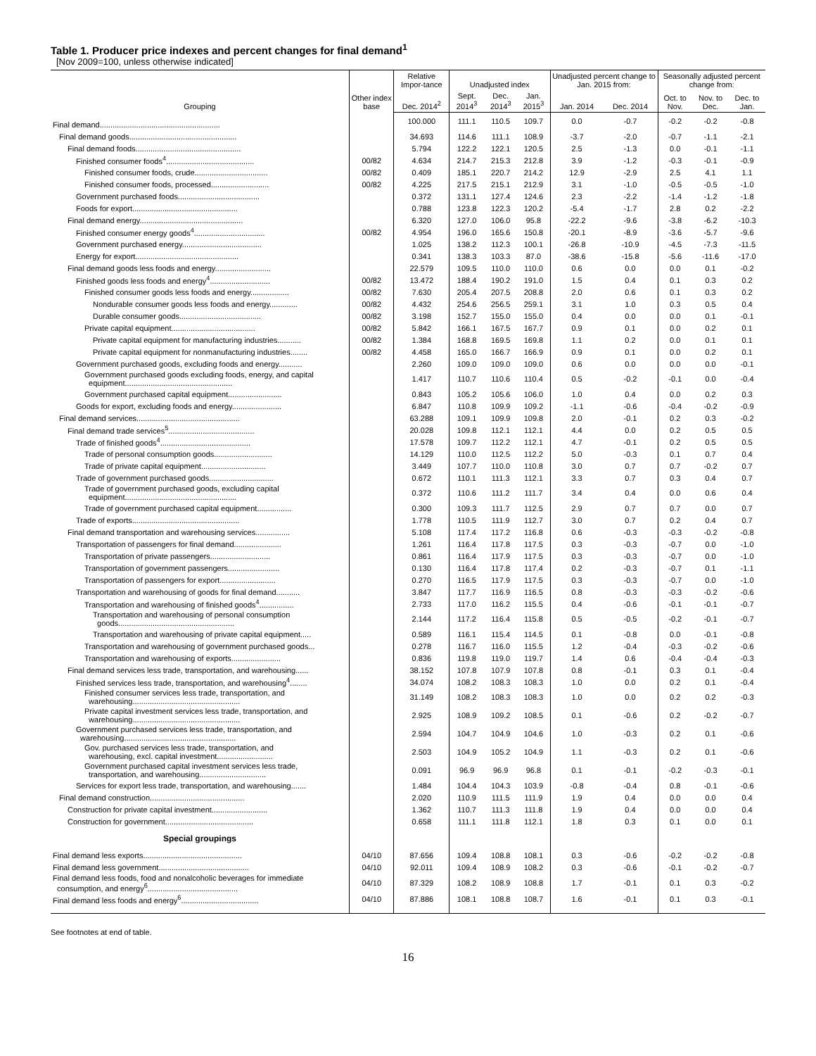Table 1. Producer price indexes and percent changes for final demand<sup>1</sup>
[Nov 2009=100, unless otherwise indicated]
| Grouping | Other index base | Relative Impor-tance | Unadjusted index | | | Unadjusted percent change to Jan. 2015 from: | | Seasonally adjusted percent change from: | | |
| --- | --- | --- | --- | --- | --- | --- | --- | --- | --- | --- |
| | | Dec. 2014<sup>2</sup> | Sept. 2014<sup>3</sup> | Dec. 2014<sup>3</sup> | Jan. 2015<sup>3</sup> | Jan. 2014 | Dec. 2014 | Oct. to Nov. | Nov. to Dec. | Dec. to Jan. |
| Final demand........................................................ | | 100.000 | 111.1 | 110.5 | 109.7 | 0.0 | -0.7 | -0.2 | -0.2 | -0.8 |
| Final demand goods.................................................. | | 34.693 | 114.6 | 111.1 | 108.9 | -3.7 | -2.0 | -0.7 | -1.1 | -2.1 |
| Final demand foods................................................. | | 5.794 | 122.2 | 122.1 | 120.5 | 2.5 | -1.3 | 0.0 | -0.1 | -1.1 |
| Finished consumer foods<sup>4</sup>......................................... | 00/82 | 4.634 | 214.7 | 215.3 | 212.8 | 3.9 | -1.2 | -0.3 | -0.1 | -0.9 |
| Finished consumer foods, crude.................................. | 00/82 | 0.409 | 185.1 | 220.7 | 214.2 | 12.9 | -2.9 | 2.5 | 4.1 | 1.1 |
| Finished consumer foods, processed........................... | 00/82 | 4.225 | 217.5 | 215.1 | 212.9 | 3.1 | -1.0 | -0.5 | -0.5 | -1.0 |
| Government purchased foods...................................... | | 0.372 | 131.1 | 127.4 | 124.6 | 2.3 | -2.2 | -1.4 | -1.2 | -1.8 |
| Foods for export................................................. | | 0.788 | 123.8 | 122.3 | 120.2 | -5.4 | -1.7 | 2.8 | 0.2 | -2.2 |
| Final demand energy................................................ | | 6.320 | 127.0 | 106.0 | 95.8 | -22.2 | -9.6 | -3.8 | -6.2 | -10.3 |
| Finished consumer energy goods<sup>4</sup>................................. | 00/82 | 4.954 | 196.0 | 165.6 | 150.8 | -20.1 | -8.9 | -3.6 | -5.7 | -9.6 |
| Government purchased energy..................................... | | 1.025 | 138.2 | 112.3 | 100.1 | -26.8 | -10.9 | -4.5 | -7.3 | -11.5 |
| Energy for export................................................ | | 0.341 | 138.3 | 103.3 | 87.0 | -38.6 | -15.8 | -5.6 | -11.6 | -17.0 |
| Final demand goods less foods and energy.......................... | | 22.579 | 109.5 | 110.0 | 110.0 | 0.6 | 0.0 | 0.0 | 0.1 | -0.2 |
| Finished goods less foods and energy<sup>4</sup>............................ | 00/82 | 13.472 | 188.4 | 190.2 | 191.0 | 1.5 | 0.4 | 0.1 | 0.3 | 0.2 |
| Finished consumer goods less foods and energy.................. | 00/82 | 7.630 | 205.4 | 207.5 | 208.8 | 2.0 | 0.6 | 0.1 | 0.3 | 0.2 |
| Nondurable consumer goods less foods and energy............. | 00/82 | 4.432 | 254.6 | 256.5 | 259.1 | 3.1 | 1.0 | 0.3 | 0.5 | 0.4 |
| Durable consumer goods...................................... | 00/82 | 3.198 | 152.7 | 155.0 | 155.0 | 0.4 | 0.0 | 0.0 | 0.1 | -0.1 |
| Private capital equipment....................................... | 00/82 | 5.842 | 166.1 | 167.5 | 167.7 | 0.9 | 0.1 | 0.0 | 0.2 | 0.1 |
| Private capital equipment for manufacturing industries........... | 00/82 | 1.384 | 168.8 | 169.5 | 169.8 | 1.1 | 0.2 | 0.0 | 0.1 | 0.1 |
| Private capital equipment for nonmanufacturing industries........ | 00/82 | 4.458 | 165.0 | 166.7 | 166.9 | 0.9 | 0.1 | 0.0 | 0.2 | 0.1 |
| Government purchased goods, excluding foods and energy........... | | 2.260 | 109.0 | 109.0 | 109.0 | 0.6 | 0.0 | 0.0 | 0.0 | -0.1 |
| Government purchased goods excluding foods, energy, and capital equipment.................................................. | | 1.417 | 110.7 | 110.6 | 110.4 | 0.5 | -0.2 | -0.1 | 0.0 | -0.4 |
| Government purchased capital equipment......................... | | 0.843 | 105.2 | 105.6 | 106.0 | 1.0 | 0.4 | 0.0 | 0.2 | 0.3 |
| Goods for export, excluding foods and energy....................... | | 6.847 | 110.8 | 109.9 | 109.2 | -1.1 | -0.6 | -0.4 | -0.2 | -0.9 |
| Final demand services................................................ | | 63.288 | 109.1 | 109.9 | 109.8 | 2.0 | -0.1 | 0.2 | 0.3 | -0.2 |
| Final demand trade services<sup>5</sup>........................................ | | 20.028 | 109.8 | 112.1 | 112.1 | 4.4 | 0.0 | 0.2 | 0.5 | 0.5 |
| Trade of finished goods<sup>4</sup>.......................................... | | 17.578 | 109.7 | 112.2 | 112.1 | 4.7 | -0.1 | 0.2 | 0.5 | 0.5 |
| Trade of personal consumption goods........................... | | 14.129 | 110.0 | 112.5 | 112.2 | 5.0 | -0.3 | 0.1 | 0.7 | 0.4 |
| Trade of private capital equipment.............................. | | 3.449 | 107.7 | 110.0 | 110.8 | 3.0 | 0.7 | 0.7 | -0.2 | 0.7 |
| Trade of government purchased goods.............................. | | 0.672 | 110.1 | 111.3 | 112.1 | 3.3 | 0.7 | 0.3 | 0.4 | 0.7 |
| Trade of government purchased goods, excluding capital equipment.................................................... | | 0.372 | 110.6 | 111.2 | 111.7 | 3.4 | 0.4 | 0.0 | 0.6 | 0.4 |
| Trade of government purchased capital equipment................ | | 0.300 | 109.3 | 111.7 | 112.5 | 2.9 | 0.7 | 0.7 | 0.0 | 0.7 |
| Trade of exports.................................................. | | 1.778 | 110.5 | 111.9 | 112.7 | 3.0 | 0.7 | 0.2 | 0.4 | 0.7 |
| Final demand transportation and warehousing services................ | | 5.108 | 117.4 | 117.2 | 116.8 | 0.6 | -0.3 | -0.3 | -0.2 | -0.8 |
| Transportation of passengers for final demand...................... | | 1.261 | 116.4 | 117.8 | 117.5 | 0.3 | -0.3 | -0.7 | 0.0 | -1.0 |
| Transportation of private passengers............................ | | 0.861 | 116.4 | 117.9 | 117.5 | 0.3 | -0.3 | -0.7 | 0.0 | -1.0 |
| Transportation of government passengers........................ | | 0.130 | 116.4 | 117.8 | 117.4 | 0.2 | -0.3 | -0.7 | 0.1 | -1.1 |
| Transportation of passengers for export.......................... | | 0.270 | 116.5 | 117.9 | 117.5 | 0.3 | -0.3 | -0.7 | 0.0 | -1.0 |
| Transportation and warehousing of goods for final demand........... | | 3.847 | 117.7 | 116.9 | 116.5 | 0.8 | -0.3 | -0.3 | -0.2 | -0.6 |
| Transportation and warehousing of finished goods<sup>4</sup>................ | | 2.733 | 117.0 | 116.2 | 115.5 | 0.4 | -0.6 | -0.1 | -0.1 | -0.7 |
| Transportation and warehousing of personal consumption goods...................................................... | | 2.144 | 117.2 | 116.4 | 115.8 | 0.5 | -0.5 | -0.2 | -0.1 | -0.7 |
| Transportation and warehousing of private capital equipment..... | | 0.589 | 116.1 | 115.4 | 114.5 | 0.1 | -0.8 | 0.0 | -0.1 | -0.8 |
| Transportation and warehousing of government purchased goods... | | 0.278 | 116.7 | 116.0 | 115.5 | 1.2 | -0.4 | -0.3 | -0.2 | -0.6 |
| Transportation and warehousing of exports....................... | | 0.836 | 119.8 | 119.0 | 119.7 | 1.4 | 0.6 | -0.4 | -0.4 | -0.3 |
| Final demand services less trade, transportation, and warehousing...... | | 38.152 | 107.8 | 107.9 | 107.8 | 0.8 | -0.1 | 0.3 | 0.1 | -0.4 |
| Finished services less trade, transportation, and warehousing<sup>4</sup>........ | | 34.074 | 108.2 | 108.3 | 108.3 | 1.0 | 0.0 | 0.2 | 0.1 | -0.4 |
| Finished consumer services less trade, transportation, and warehousing.................................................. | | 31.149 | 108.2 | 108.3 | 108.3 | 1.0 | 0.0 | 0.2 | 0.2 | -0.3 |
| Private capital investment services less trade, transportation, and warehousing.................................................. | | 2.925 | 108.9 | 109.2 | 108.5 | 0.1 | -0.6 | 0.2 | -0.2 | -0.7 |
| Government purchased services less trade, transportation, and warehousing.................................................... | | 2.594 | 104.7 | 104.9 | 104.6 | 1.0 | -0.3 | 0.2 | 0.1 | -0.6 |
| Gov. purchased services less trade, transportation, and warehousing, excl. capital investment.......................... | | 2.503 | 104.9 | 105.2 | 104.9 | 1.1 | -0.3 | 0.2 | 0.1 | -0.6 |
| Government purchased capital investment services less trade, transportation, and warehousing............................... | | 0.091 | 96.9 | 96.9 | 96.8 | 0.1 | -0.1 | -0.2 | -0.3 | -0.1 |
| Services for export less trade, transportation, and warehousing....... | | 1.484 | 104.4 | 104.3 | 103.9 | -0.8 | -0.4 | 0.8 | -0.1 | -0.6 |
| Final demand construction............................................ | | 2.020 | 110.9 | 111.5 | 111.9 | 1.9 | 0.4 | 0.0 | 0.0 | 0.4 |
| Construction for private capital investment.......................... | | 1.362 | 110.7 | 111.3 | 111.8 | 1.9 | 0.4 | 0.0 | 0.0 | 0.4 |
| Construction for government......................................... | | 0.658 | 111.1 | 111.8 | 112.1 | 1.8 | 0.3 | 0.1 | 0.0 | 0.1 |
| Special groupings | | | | | | | | | | |
| Final demand less exports.............................................. | 04/10 | 87.656 | 109.4 | 108.8 | 108.1 | 0.3 | -0.6 | -0.2 | -0.2 | -0.8 |
| Final demand less government.......................................... | 04/10 | 92.011 | 109.4 | 108.9 | 108.2 | 0.3 | -0.6 | -0.1 | -0.2 | -0.7 |
| Final demand less foods, food and nonalcoholic beverages for immediate consumption, and energy<sup>6</sup>.......................................... | 04/10 | 87.329 | 108.2 | 108.9 | 108.8 | 1.7 | -0.1 | 0.1 | 0.3 | -0.2 |
| Final demand less foods and energy<sup>6</sup>.................................... | 04/10 | 87.886 | 108.1 | 108.8 | 108.7 | 1.6 | -0.1 | 0.1 | 0.3 | -0.1 |
See footnotes at end of table.
16